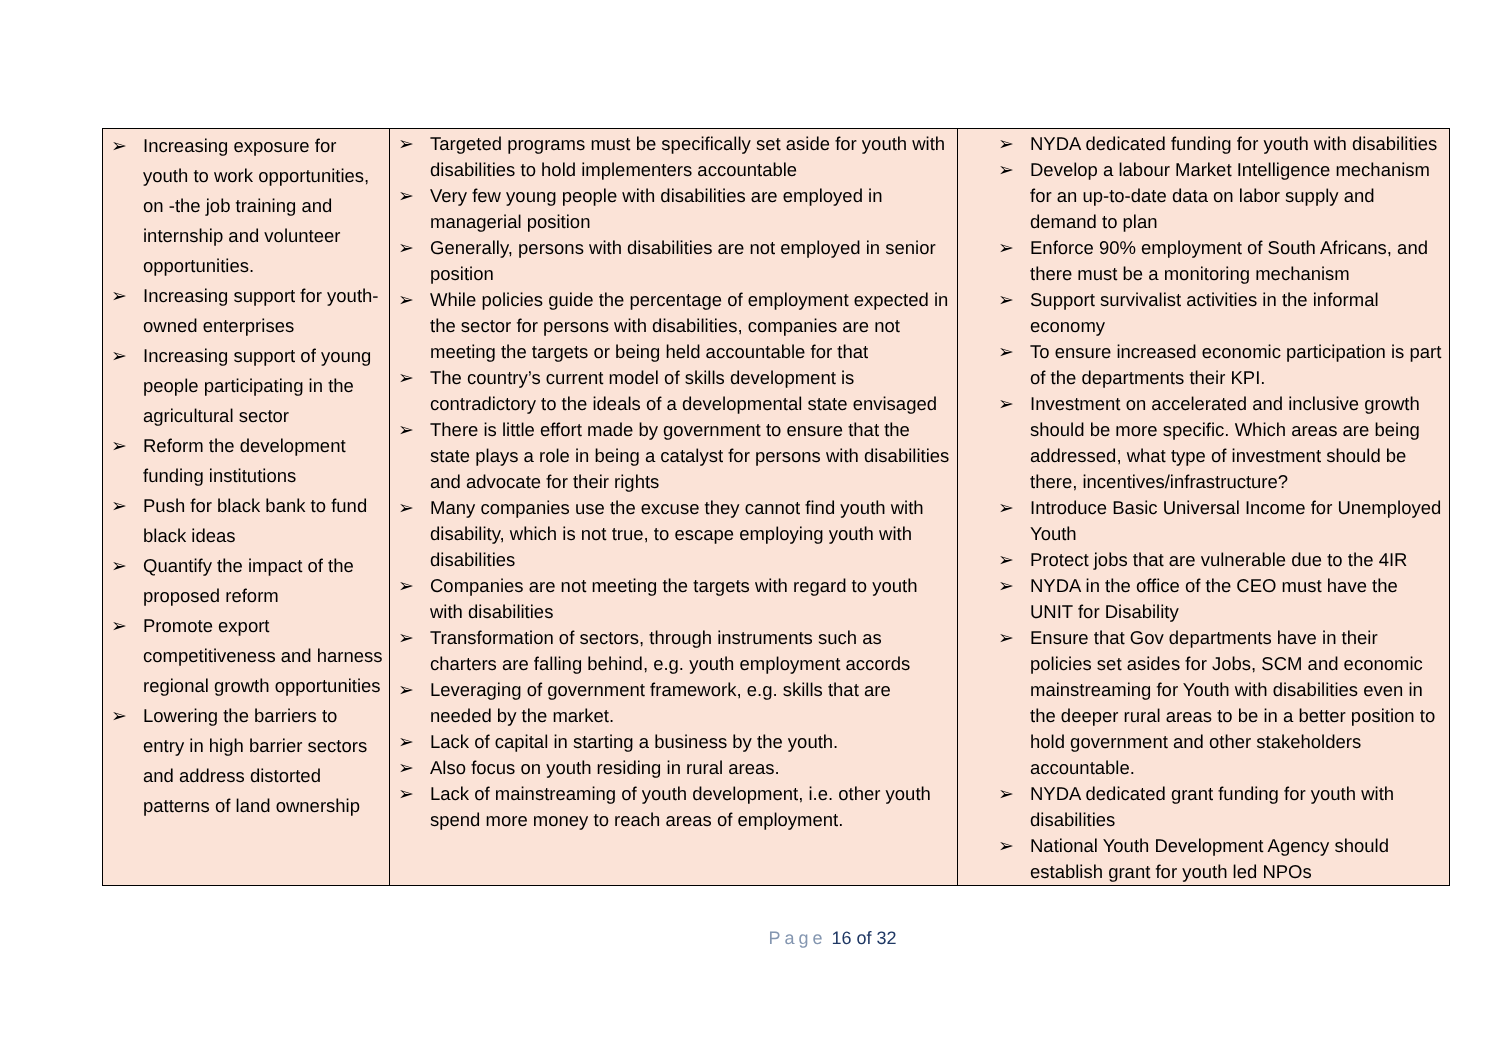| ➢ Increasing exposure for youth to work opportunities, on -the job training and internship and volunteer opportunities. ➢ Increasing support for youth-owned enterprises ➢ Increasing support of young people participating in the agricultural sector ➢ Reform the development funding institutions ➢ Push for black bank to fund black ideas ➢ Quantify the impact of the proposed reform ➢ Promote export competitiveness and harness regional growth opportunities ➢ Lowering the barriers to entry in high barrier sectors and address distorted patterns of land ownership | ➢ Targeted programs must be specifically set aside for youth with disabilities to hold implementers accountable ➢ Very few young people with disabilities are employed in managerial position ➢ Generally, persons with disabilities are not employed in senior position ➢ While policies guide the percentage of employment expected in the sector for persons with disabilities, companies are not meeting the targets or being held accountable for that ➢ The country’s current model of skills development is contradictory to the ideals of a developmental state envisaged ➢ There is little effort made by government to ensure that the state plays a role in being a catalyst for persons with disabilities and advocate for their rights ➢ Many companies use the excuse they cannot find youth with disability, which is not true, to escape employing youth with disabilities ➢ Companies are not meeting the targets with regard to youth with disabilities ➢ Transformation of sectors, through instruments such as charters are falling behind, e.g. youth employment accords ➢ Leveraging of government framework, e.g. skills that are needed by the market. ➢ Lack of capital in starting a business by the youth. ➢ Also focus on youth residing in rural areas. ➢ Lack of mainstreaming of youth development, i.e. other youth spend more money to reach areas of employment. | ➢ NYDA dedicated funding for youth with disabilities ➢ Develop a labour Market Intelligence mechanism for an up-to-date data on labor supply and demand to plan ➢ Enforce 90% employment of South Africans, and there must be a monitoring mechanism ➢ Support survivalist activities in the informal economy ➢ To ensure increased economic participation is part of the departments their KPI. ➢ Investment on accelerated and inclusive growth should be more specific. Which areas are being addressed, what type of investment should be there, incentives/infrastructure? ➢ Introduce Basic Universal Income for Unemployed Youth ➢ Protect jobs that are vulnerable due to the 4IR ➢ NYDA in the office of the CEO must have the UNIT for Disability ➢ Ensure that Gov departments have in their policies set asides for Jobs, SCM and economic mainstreaming for Youth with disabilities even in the deeper rural areas to be in a better position to hold government and other stakeholders accountable. ➢ NYDA dedicated grant funding for youth with disabilities ➢ National Youth Development Agency should establish grant for youth led NPOs |
Page 16 of 32